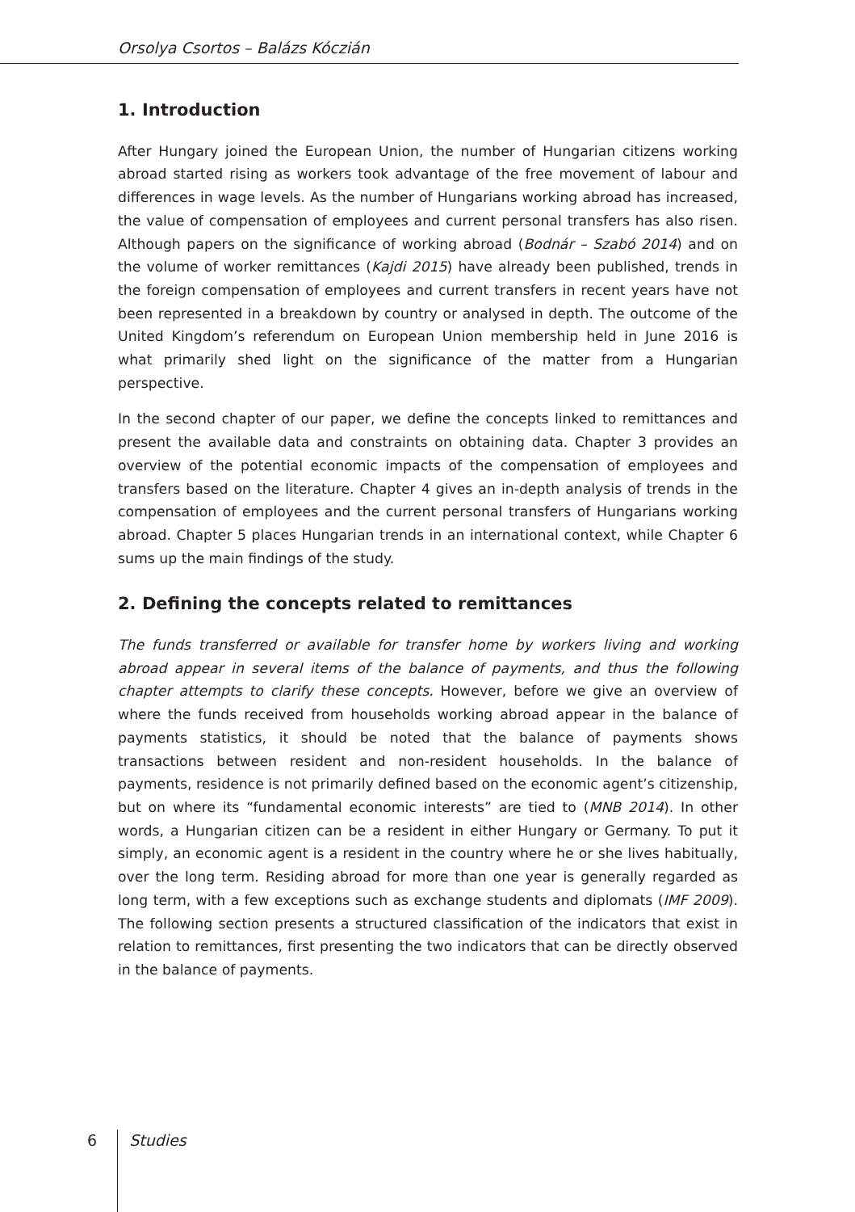Orsolya Csortos – Balázs Kóczián
1. Introduction
After Hungary joined the European Union, the number of Hungarian citizens working abroad started rising as workers took advantage of the free movement of labour and differences in wage levels. As the number of Hungarians working abroad has increased, the value of compensation of employees and current personal transfers has also risen. Although papers on the significance of working abroad (Bodnár – Szabó 2014) and on the volume of worker remittances (Kajdi 2015) have already been published, trends in the foreign compensation of employees and current transfers in recent years have not been represented in a breakdown by country or analysed in depth. The outcome of the United Kingdom’s referendum on European Union membership held in June 2016 is what primarily shed light on the significance of the matter from a Hungarian perspective.
In the second chapter of our paper, we define the concepts linked to remittances and present the available data and constraints on obtaining data. Chapter 3 provides an overview of the potential economic impacts of the compensation of employees and transfers based on the literature. Chapter 4 gives an in-depth analysis of trends in the compensation of employees and the current personal transfers of Hungarians working abroad. Chapter 5 places Hungarian trends in an international context, while Chapter 6 sums up the main findings of the study.
2. Defining the concepts related to remittances
The funds transferred or available for transfer home by workers living and working abroad appear in several items of the balance of payments, and thus the following chapter attempts to clarify these concepts. However, before we give an overview of where the funds received from households working abroad appear in the balance of payments statistics, it should be noted that the balance of payments shows transactions between resident and non-resident households. In the balance of payments, residence is not primarily defined based on the economic agent’s citizenship, but on where its “fundamental economic interests” are tied to (MNB 2014). In other words, a Hungarian citizen can be a resident in either Hungary or Germany. To put it simply, an economic agent is a resident in the country where he or she lives habitually, over the long term. Residing abroad for more than one year is generally regarded as long term, with a few exceptions such as exchange students and diplomats (IMF 2009). The following section presents a structured classification of the indicators that exist in relation to remittances, first presenting the two indicators that can be directly observed in the balance of payments.
6 Studies